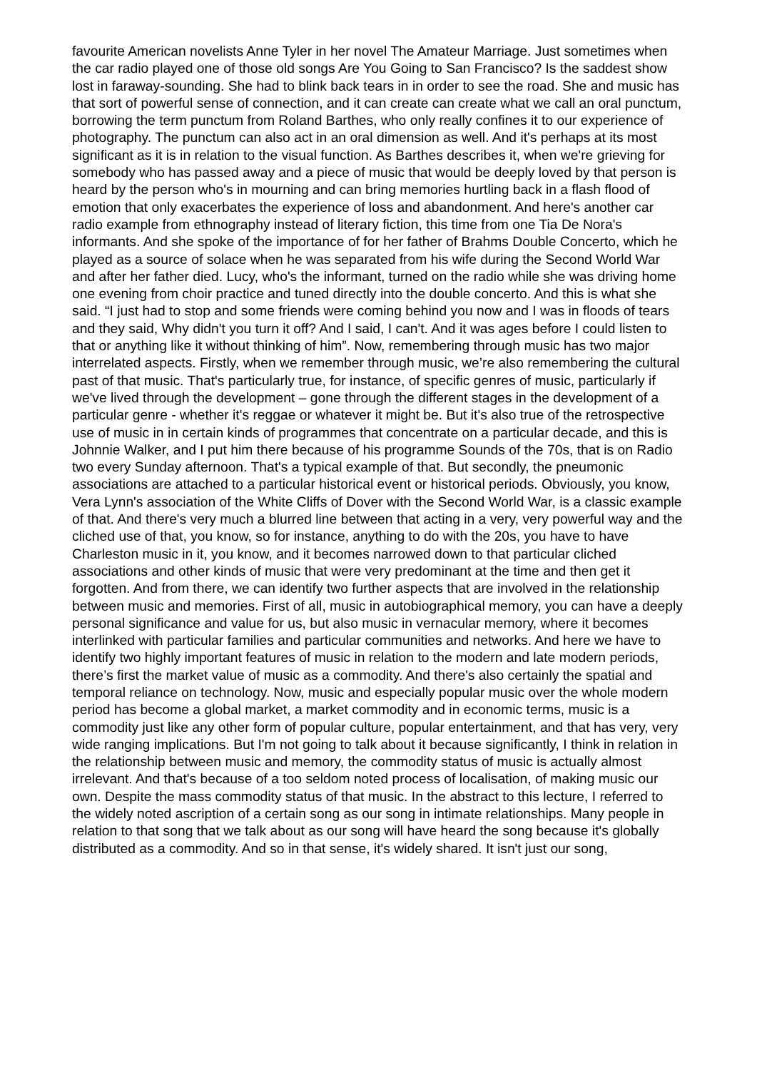favourite American novelists Anne Tyler in her novel The Amateur Marriage. Just sometimes when the car radio played one of those old songs Are You Going to San Francisco? Is the saddest show lost in faraway-sounding. She had to blink back tears in in order to see the road. She and music has that sort of powerful sense of connection, and it can create can create what we call an oral punctum, borrowing the term punctum from Roland Barthes, who only really confines it to our experience of photography. The punctum can also act in an oral dimension as well. And it's perhaps at its most significant as it is in relation to the visual function. As Barthes describes it, when we're grieving for somebody who has passed away and a piece of music that would be deeply loved by that person is heard by the person who's in mourning and can bring memories hurtling back in a flash flood of emotion that only exacerbates the experience of loss and abandonment. And here's another car radio example from ethnography instead of literary fiction, this time from one Tia De Nora's informants. And she spoke of the importance of for her father of Brahms Double Concerto, which he played as a source of solace when he was separated from his wife during the Second World War and after her father died. Lucy, who's the informant, turned on the radio while she was driving home one evening from choir practice and tuned directly into the double concerto. And this is what she said. “I just had to stop and some friends were coming behind you now and I was in floods of tears and they said, Why didn't you turn it off? And I said, I can't. And it was ages before I could listen to that or anything like it without thinking of him”. Now, remembering through music has two major interrelated aspects. Firstly, when we remember through music, we’re also remembering the cultural past of that music. That's particularly true, for instance, of specific genres of music, particularly if we've lived through the development – gone through the different stages in the development of a particular genre - whether it's reggae or whatever it might be. But it's also true of the retrospective use of music in in certain kinds of programmes that concentrate on a particular decade, and this is Johnnie Walker, and I put him there because of his programme Sounds of the 70s, that is on Radio two every Sunday afternoon. That's a typical example of that. But secondly, the pneumonic associations are attached to a particular historical event or historical periods. Obviously, you know, Vera Lynn's association of the White Cliffs of Dover with the Second World War, is a classic example of that. And there's very much a blurred line between that acting in a very, very powerful way and the cliched use of that, you know, so for instance, anything to do with the 20s, you have to have Charleston music in it, you know, and it becomes narrowed down to that particular cliched associations and other kinds of music that were very predominant at the time and then get it forgotten. And from there, we can identify two further aspects that are involved in the relationship between music and memories. First of all, music in autobiographical memory, you can have a deeply personal significance and value for us, but also music in vernacular memory, where it becomes interlinked with particular families and particular communities and networks. And here we have to identify two highly important features of music in relation to the modern and late modern periods, there’s first the market value of music as a commodity. And there's also certainly the spatial and temporal reliance on technology. Now, music and especially popular music over the whole modern period has become a global market, a market commodity and in economic terms, music is a commodity just like any other form of popular culture, popular entertainment, and that has very, very wide ranging implications. But I'm not going to talk about it because significantly, I think in relation in the relationship between music and memory, the commodity status of music is actually almost irrelevant. And that's because of a too seldom noted process of localisation, of making music our own. Despite the mass commodity status of that music. In the abstract to this lecture, I referred to the widely noted ascription of a certain song as our song in intimate relationships. Many people in relation to that song that we talk about as our song will have heard the song because it's globally distributed as a commodity. And so in that sense, it's widely shared. It isn't just our song,